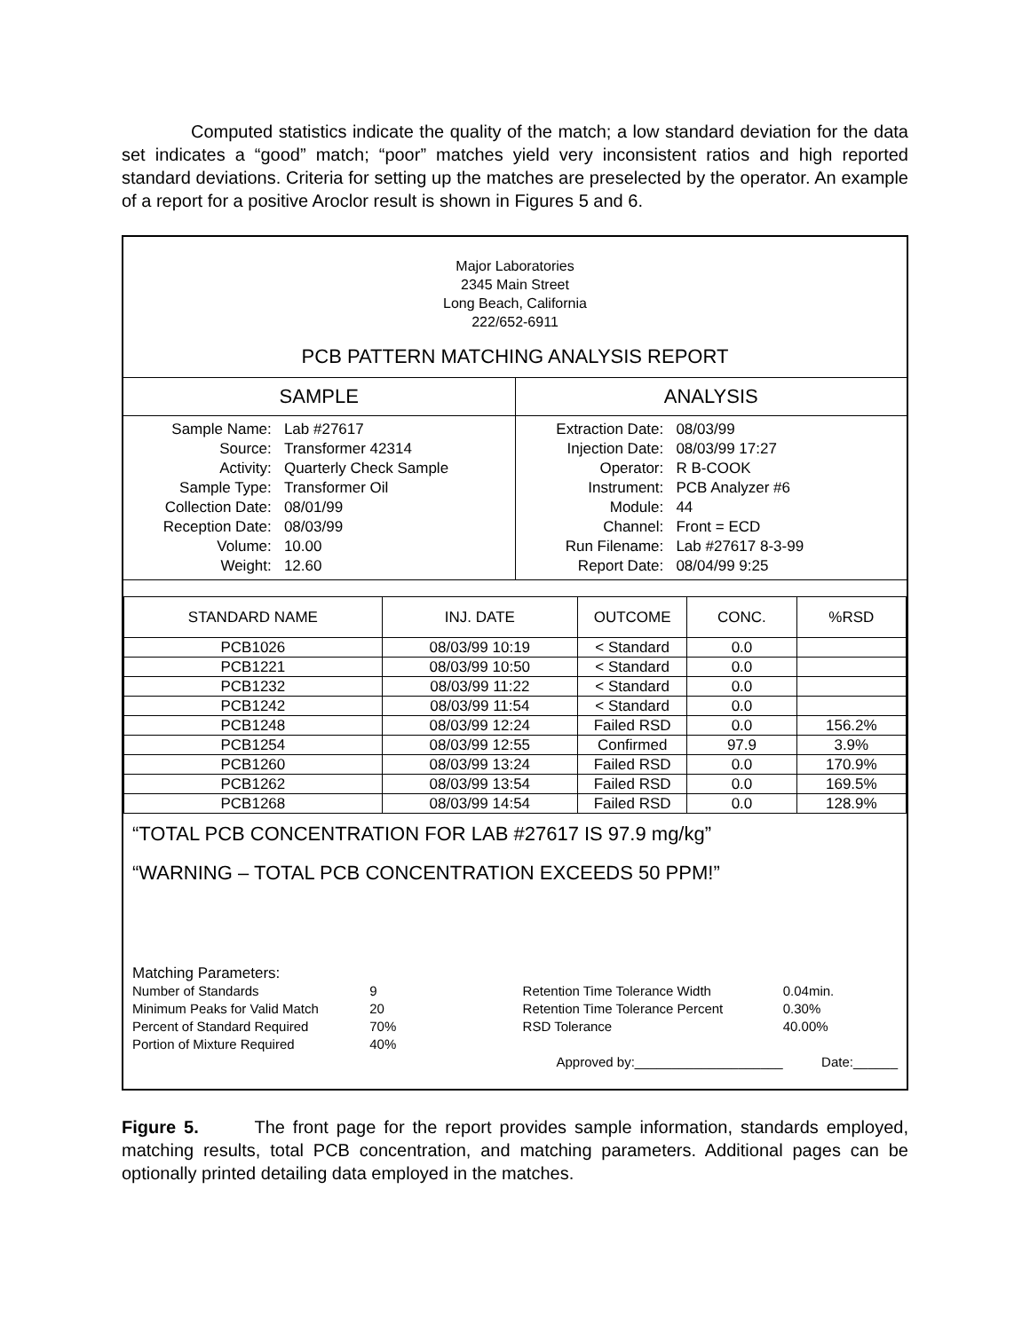Computed statistics indicate the quality of the match; a low standard deviation for the data set indicates a “good” match; “poor” matches yield very inconsistent ratios and high reported standard deviations. Criteria for setting up the matches are preselected by the operator. An example of a report for a positive Aroclor result is shown in Figures 5 and 6.
Major Laboratories
2345 Main Street
Long Beach, California
222/652-6911
PCB PATTERN MATCHING ANALYSIS REPORT
| SAMPLE | ANALYSIS |
| / Sample Name: / Lab #27617 / / Source: / Transformer 42314 / / Activity: / Quarterly Check Sample / / Sample Type: / Transformer Oil / / Collection Date: / 08/01/99 / / Reception Date: / 08/03/99 / / Volume: / 10.00 / / Weight: / 12.60 / | / Extraction Date: / 08/03/99 / / Injection Date: / 08/03/99 17:27 / / Operator: / R B-COOK / / Instrument: / PCB Analyzer #6 / / Module: / 44 / / Channel: / Front = ECD / / Run Filename: / Lab #27617 8-3-99 / / Report Date: / 08/04/99 9:25 / |
| STANDARD NAME | INJ. DATE | OUTCOME | CONC. | %RSD |
| --- | --- | --- | --- | --- |
| PCB1026 | 08/03/99 10:19 | < Standard | 0.0 | |
| PCB1221 | 08/03/99 10:50 | < Standard | 0.0 | |
| PCB1232 | 08/03/99 11:22 | < Standard | 0.0 | |
| PCB1242 | 08/03/99 11:54 | < Standard | 0.0 | |
| PCB1248 | 08/03/99 12:24 | Failed RSD | 0.0 | 156.2% |
| PCB1254 | 08/03/99 12:55 | Confirmed | 97.9 | 3.9% |
| PCB1260 | 08/03/99 13:24 | Failed RSD | 0.0 | 170.9% |
| PCB1262 | 08/03/99 13:54 | Failed RSD | 0.0 | 169.5% |
| PCB1268 | 08/03/99 14:54 | Failed RSD | 0.0 | 128.9% |
“TOTAL PCB CONCENTRATION FOR LAB #27617 IS 97.9 mg/kg”
“WARNING – TOTAL PCB CONCENTRATION EXCEEDS 50 PPM!”
Matching Parameters:
| Number of Standards | 9 | Retention Time Tolerance Width | 0.04min. |
| Minimum Peaks for Valid Match | 20 | Retention Time Tolerance Percent | 0.30% |
| Percent of Standard Required | 70% | RSD Tolerance | 40.00% |
| Portion of Mixture Required | 40% | | |
| | Approved by:____________________ | | Date:______ |
Figure 5. The front page for the report provides sample information, standards employed, matching results, total PCB concentration, and matching parameters. Additional pages can be optionally printed detailing data employed in the matches.